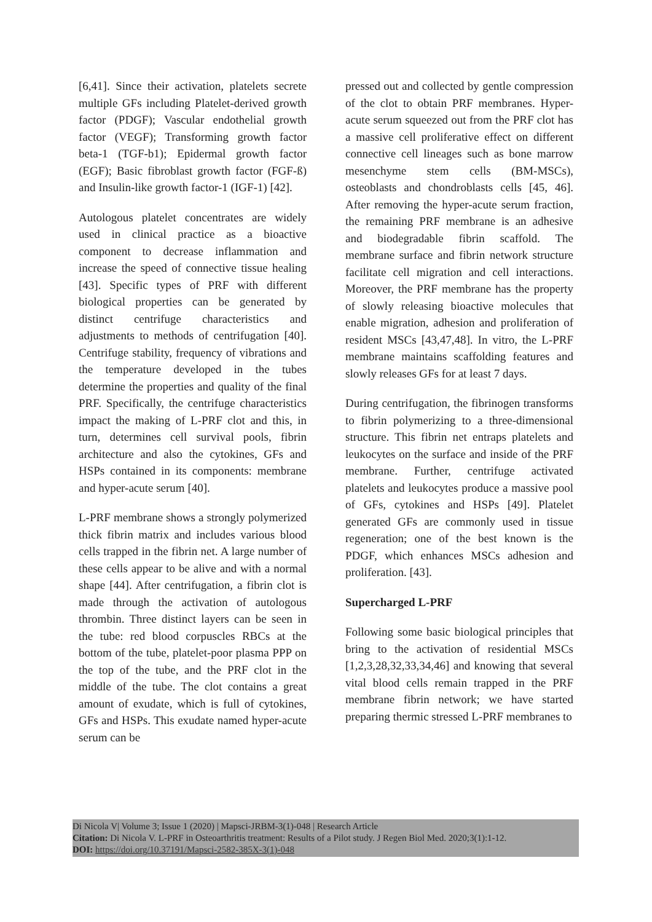[6,41]. Since their activation, platelets secrete multiple GFs including Platelet-derived growth factor (PDGF); Vascular endothelial growth factor (VEGF); Transforming growth factor beta-1 (TGF-b1); Epidermal growth factor (EGF); Basic fibroblast growth factor (FGF-ß) and Insulin-like growth factor-1 (IGF-1) [42].
Autologous platelet concentrates are widely used in clinical practice as a bioactive component to decrease inflammation and increase the speed of connective tissue healing [43]. Specific types of PRF with different biological properties can be generated by distinct centrifuge characteristics and adjustments to methods of centrifugation [40]. Centrifuge stability, frequency of vibrations and the temperature developed in the tubes determine the properties and quality of the final PRF. Specifically, the centrifuge characteristics impact the making of L-PRF clot and this, in turn, determines cell survival pools, fibrin architecture and also the cytokines, GFs and HSPs contained in its components: membrane and hyper-acute serum [40].
L-PRF membrane shows a strongly polymerized thick fibrin matrix and includes various blood cells trapped in the fibrin net. A large number of these cells appear to be alive and with a normal shape [44]. After centrifugation, a fibrin clot is made through the activation of autologous thrombin. Three distinct layers can be seen in the tube: red blood corpuscles RBCs at the bottom of the tube, platelet-poor plasma PPP on the top of the tube, and the PRF clot in the middle of the tube. The clot contains a great amount of exudate, which is full of cytokines, GFs and HSPs. This exudate named hyper-acute serum can be
pressed out and collected by gentle compression of the clot to obtain PRF membranes. Hyper-acute serum squeezed out from the PRF clot has a massive cell proliferative effect on different connective cell lineages such as bone marrow mesenchyme stem cells (BM-MSCs), osteoblasts and chondroblasts cells [45, 46]. After removing the hyper-acute serum fraction, the remaining PRF membrane is an adhesive and biodegradable fibrin scaffold. The membrane surface and fibrin network structure facilitate cell migration and cell interactions. Moreover, the PRF membrane has the property of slowly releasing bioactive molecules that enable migration, adhesion and proliferation of resident MSCs [43,47,48]. In vitro, the L-PRF membrane maintains scaffolding features and slowly releases GFs for at least 7 days.
During centrifugation, the fibrinogen transforms to fibrin polymerizing to a three-dimensional structure. This fibrin net entraps platelets and leukocytes on the surface and inside of the PRF membrane. Further, centrifuge activated platelets and leukocytes produce a massive pool of GFs, cytokines and HSPs [49]. Platelet generated GFs are commonly used in tissue regeneration; one of the best known is the PDGF, which enhances MSCs adhesion and proliferation. [43].
Supercharged L-PRF
Following some basic biological principles that bring to the activation of residential MSCs [1,2,3,28,32,33,34,46] and knowing that several vital blood cells remain trapped in the PRF membrane fibrin network; we have started preparing thermic stressed L-PRF membranes to
Di Nicola V| Volume 3; Issue 1 (2020) | Mapsci-JRBM-3(1)-048 | Research Article
Citation: Di Nicola V. L-PRF in Osteoarthritis treatment: Results of a Pilot study. J Regen Biol Med. 2020;3(1):1-12.
DOI: https://doi.org/10.37191/Mapsci-2582-385X-3(1)-048